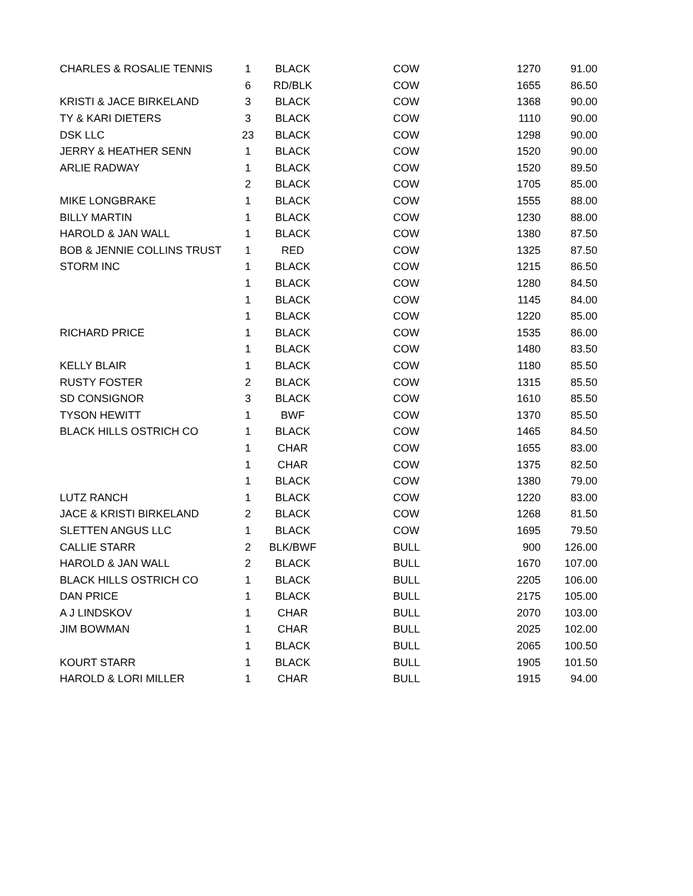| CHARLES & ROSALIE TENNIS | 1 | BLACK | COW | 1270 | 91.00 |
| | 6 | RD/BLK | COW | 1655 | 86.50 |
| KRISTI & JACE BIRKELAND | 3 | BLACK | COW | 1368 | 90.00 |
| TY & KARI DIETERS | 3 | BLACK | COW | 1110 | 90.00 |
| DSK LLC | 23 | BLACK | COW | 1298 | 90.00 |
| JERRY & HEATHER SENN | 1 | BLACK | COW | 1520 | 90.00 |
| ARLIE RADWAY | 1 | BLACK | COW | 1520 | 89.50 |
| | 2 | BLACK | COW | 1705 | 85.00 |
| MIKE LONGBRAKE | 1 | BLACK | COW | 1555 | 88.00 |
| BILLY MARTIN | 1 | BLACK | COW | 1230 | 88.00 |
| HAROLD & JAN WALL | 1 | BLACK | COW | 1380 | 87.50 |
| BOB & JENNIE COLLINS TRUST | 1 | RED | COW | 1325 | 87.50 |
| STORM INC | 1 | BLACK | COW | 1215 | 86.50 |
| | 1 | BLACK | COW | 1280 | 84.50 |
| | 1 | BLACK | COW | 1145 | 84.00 |
| | 1 | BLACK | COW | 1220 | 85.00 |
| RICHARD PRICE | 1 | BLACK | COW | 1535 | 86.00 |
| | 1 | BLACK | COW | 1480 | 83.50 |
| KELLY BLAIR | 1 | BLACK | COW | 1180 | 85.50 |
| RUSTY FOSTER | 2 | BLACK | COW | 1315 | 85.50 |
| SD CONSIGNOR | 3 | BLACK | COW | 1610 | 85.50 |
| TYSON HEWITT | 1 | BWF | COW | 1370 | 85.50 |
| BLACK HILLS OSTRICH CO | 1 | BLACK | COW | 1465 | 84.50 |
| | 1 | CHAR | COW | 1655 | 83.00 |
| | 1 | CHAR | COW | 1375 | 82.50 |
| | 1 | BLACK | COW | 1380 | 79.00 |
| LUTZ RANCH | 1 | BLACK | COW | 1220 | 83.00 |
| JACE & KRISTI BIRKELAND | 2 | BLACK | COW | 1268 | 81.50 |
| SLETTEN ANGUS LLC | 1 | BLACK | COW | 1695 | 79.50 |
| CALLIE STARR | 2 | BLK/BWF | BULL | 900 | 126.00 |
| HAROLD & JAN WALL | 2 | BLACK | BULL | 1670 | 107.00 |
| BLACK HILLS OSTRICH CO | 1 | BLACK | BULL | 2205 | 106.00 |
| DAN PRICE | 1 | BLACK | BULL | 2175 | 105.00 |
| A J LINDSKOV | 1 | CHAR | BULL | 2070 | 103.00 |
| JIM BOWMAN | 1 | CHAR | BULL | 2025 | 102.00 |
| | 1 | BLACK | BULL | 2065 | 100.50 |
| KOURT STARR | 1 | BLACK | BULL | 1905 | 101.50 |
| HAROLD & LORI MILLER | 1 | CHAR | BULL | 1915 | 94.00 |